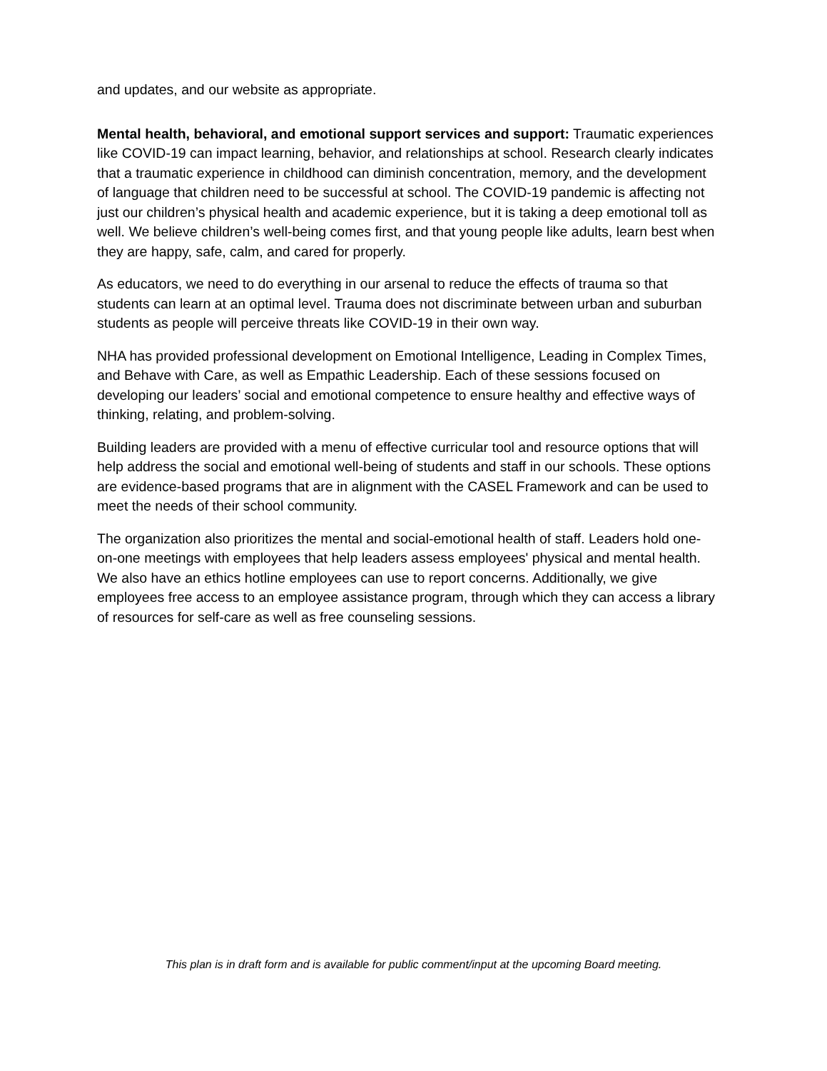and updates, and our website as appropriate.
Mental health, behavioral, and emotional support services and support: Traumatic experiences like COVID-19 can impact learning, behavior, and relationships at school. Research clearly indicates that a traumatic experience in childhood can diminish concentration, memory, and the development of language that children need to be successful at school. The COVID-19 pandemic is affecting not just our children’s physical health and academic experience, but it is taking a deep emotional toll as well. We believe children’s well-being comes first, and that young people like adults, learn best when they are happy, safe, calm, and cared for properly.
As educators, we need to do everything in our arsenal to reduce the effects of trauma so that students can learn at an optimal level. Trauma does not discriminate between urban and suburban students as people will perceive threats like COVID-19 in their own way.
NHA has provided professional development on Emotional Intelligence, Leading in Complex Times, and Behave with Care, as well as Empathic Leadership. Each of these sessions focused on developing our leaders’ social and emotional competence to ensure healthy and effective ways of thinking, relating, and problem-solving.
Building leaders are provided with a menu of effective curricular tool and resource options that will help address the social and emotional well-being of students and staff in our schools. These options are evidence-based programs that are in alignment with the CASEL Framework and can be used to meet the needs of their school community.
The organization also prioritizes the mental and social-emotional health of staff. Leaders hold one-on-one meetings with employees that help leaders assess employees' physical and mental health. We also have an ethics hotline employees can use to report concerns. Additionally, we give employees free access to an employee assistance program, through which they can access a library of resources for self-care as well as free counseling sessions.
This plan is in draft form and is available for public comment/input at the upcoming Board meeting.